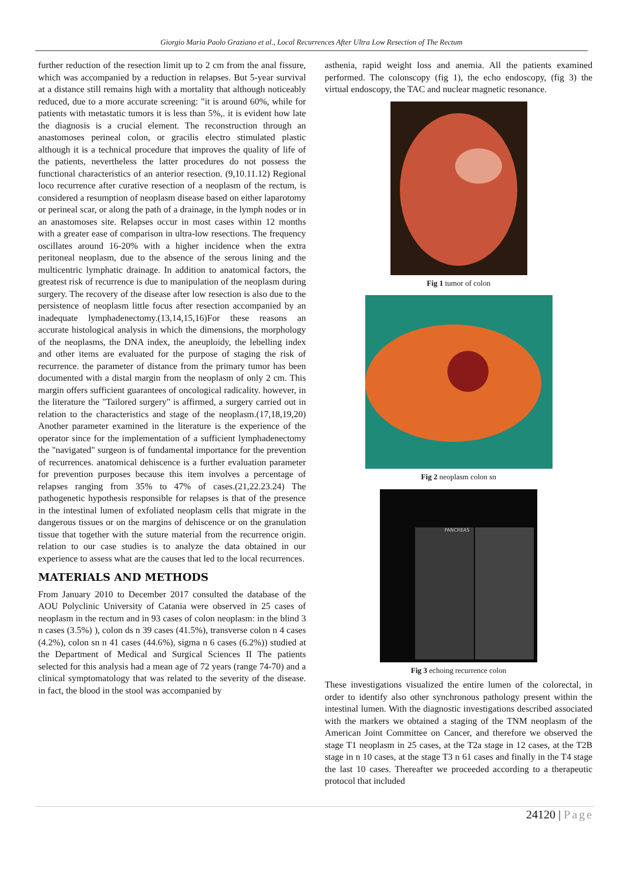Giorgio Maria Paolo Graziano et al., Local Recurrences After Ultra Low Resection of The Rectum
further reduction of the resection limit up to 2 cm from the anal fissure, which was accompanied by a reduction in relapses. But 5-year survival at a distance still remains high with a mortality that although noticeably reduced, due to a more accurate screening: "it is around 60%, while for patients with metastatic tumors it is less than 5%,. it is evident how late the diagnosis is a crucial element. The reconstruction through an anastomoses perineal colon, or gracilis electro stimulated plastic although it is a technical procedure that improves the quality of life of the patients, nevertheless the latter procedures do not possess the functional characteristics of an anterior resection. (9,10.11.12) Regional loco recurrence after curative resection of a neoplasm of the rectum, is considered a resumption of neoplasm disease based on either laparotomy or perineal scar, or along the path of a drainage, in the lymph nodes or in an anastomoses site. Relapses occur in most cases within 12 months with a greater ease of comparison in ultra-low resections. The frequency oscillates around 16-20% with a higher incidence when the extra peritoneal neoplasm, due to the absence of the serous lining and the multicentric lymphatic drainage. In addition to anatomical factors, the greatest risk of recurrence is due to manipulation of the neoplasm during surgery. The recovery of the disease after low resection is also due to the persistence of neoplasm little focus after resection accompanied by an inadequate lymphadenectomy.(13,14,15,16)For these reasons an accurate histological analysis in which the dimensions, the morphology of the neoplasms, the DNA index, the aneuploidy, the lebelling index and other items are evaluated for the purpose of staging the risk of recurrence. the parameter of distance from the primary tumor has been documented with a distal margin from the neoplasm of only 2 cm. This margin offers sufficient guarantees of oncological radicality. however, in the literature the "Tailored surgery" is affirmed, a surgery carried out in relation to the characteristics and stage of the neoplasm.(17,18,19,20) Another parameter examined in the literature is the experience of the operator since for the implementation of a sufficient lymphadenectomy the "navigated" surgeon is of fundamental importance for the prevention of recurrences. anatomical dehiscence is a further evaluation parameter for prevention purposes because this item involves a percentage of relapses ranging from 35% to 47% of cases.(21,22.23.24) The pathogenetic hypothesis responsible for relapses is that of the presence in the intestinal lumen of exfoliated neoplasm cells that migrate in the dangerous tissues or on the margins of dehiscence or on the granulation tissue that together with the suture material from the recurrence origin. relation to our case studies is to analyze the data obtained in our experience to assess what are the causes that led to the local recurrences.
MATERIALS AND METHODS
From January 2010 to December 2017 consulted the database of the AOU Polyclinic University of Catania were observed in 25 cases of neoplasm in the rectum and in 93 cases of colon neoplasm: in the blind 3 n cases (3.5%) ), colon ds n 39 cases (41.5%), transverse colon n 4 cases (4.2%), colon sn n 41 cases (44.6%), sigma n 6 cases (6.2%)) studied at the Department of Medical and Surgical Sciences II The patients selected for this analysis had a mean age of 72 years (range 74-70) and a clinical symptomatology that was related to the severity of the disease. in fact, the blood in the stool was accompanied by
asthenia, rapid weight loss and anemia. All the patients examined performed. The colonscopy (fig 1), the echo endoscopy, (fig 3) the virtual endoscopy, the TAC and nuclear magnetic resonance.
Fig 1 tumor of colon
Fig 2 neoplasm colon sn
PANCREAS
Fig 3 echoing recurrence colon
These investigations visualized the entire lumen of the colorectal, in order to identify also other synchronous pathology present within the intestinal lumen. With the diagnostic investigations described associated with the markers we obtained a staging of the TNM neoplasm of the American Joint Committee on Cancer, and therefore we observed the stage T1 neoplasm in 25 cases, at the T2a stage in 12 cases, at the T2B stage in n 10 cases, at the stage T3 n 61 cases and finally in the T4 stage the last 10 cases. Thereafter we proceeded according to a therapeutic protocol that included
24120 | Page